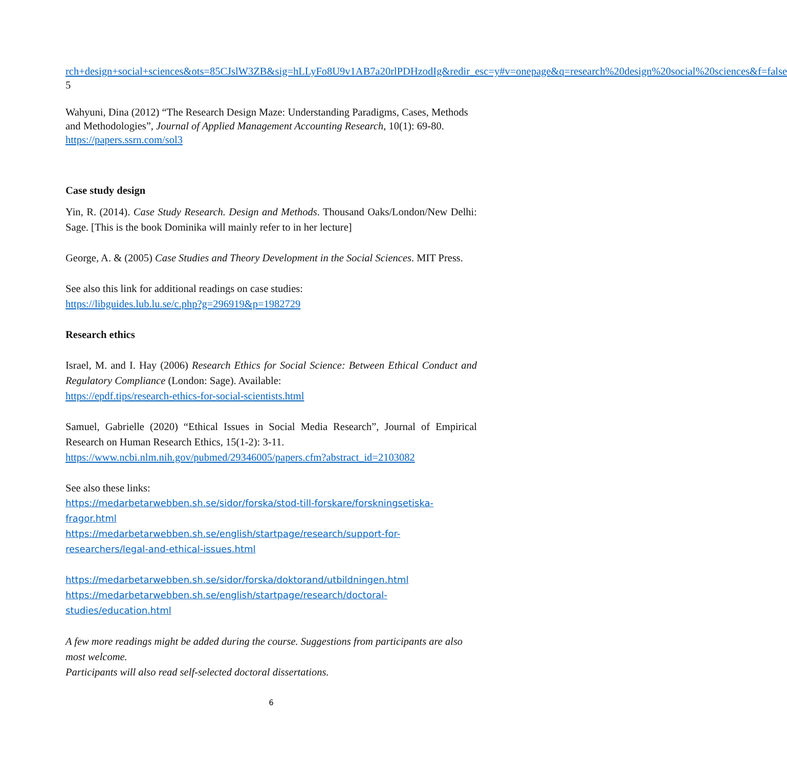rch+design+social+sciences&ots=85CJslW3ZB&sig=hLLyFo8U9v1AB7a20rlPDHzodIg&redir_esc=y#v=onepage&q=research%20design%20social%20sciences&f=false 5
Wahyuni, Dina (2012) “The Research Design Maze: Understanding Paradigms, Cases, Methods and Methodologies”, Journal of Applied Management Accounting Research, 10(1): 69-80.
https://papers.ssrn.com/sol3
Case study design
Yin, R. (2014). Case Study Research. Design and Methods. Thousand Oaks/London/New Delhi: Sage. [This is the book Dominika will mainly refer to in her lecture]
George, A. & (2005) Case Studies and Theory Development in the Social Sciences. MIT Press.
See also this link for additional readings on case studies:
https://libguides.lub.lu.se/c.php?g=296919&p=1982729
Research ethics
Israel, M. and I. Hay (2006) Research Ethics for Social Science: Between Ethical Conduct and Regulatory Compliance (London: Sage). Available:
https://epdf.tips/research-ethics-for-social-scientists.html
Samuel, Gabrielle (2020) “Ethical Issues in Social Media Research”, Journal of Empirical Research on Human Research Ethics, 15(1-2): 3-11.
https://www.ncbi.nlm.nih.gov/pubmed/29346005/papers.cfm?abstract_id=2103082
See also these links:
https://medarbetarwebben.sh.se/sidor/forska/stod-till-forskare/forskningsetiska-fragor.html
https://medarbetarwebben.sh.se/english/startpage/research/support-for-researchers/legal-and-ethical-issues.html
https://medarbetarwebben.sh.se/sidor/forska/doktorand/utbildningen.html
https://medarbetarwebben.sh.se/english/startpage/research/doctoral-studies/education.html
A few more readings might be added during the course. Suggestions from participants are also most welcome.
Participants will also read self-selected doctoral dissertations.
6